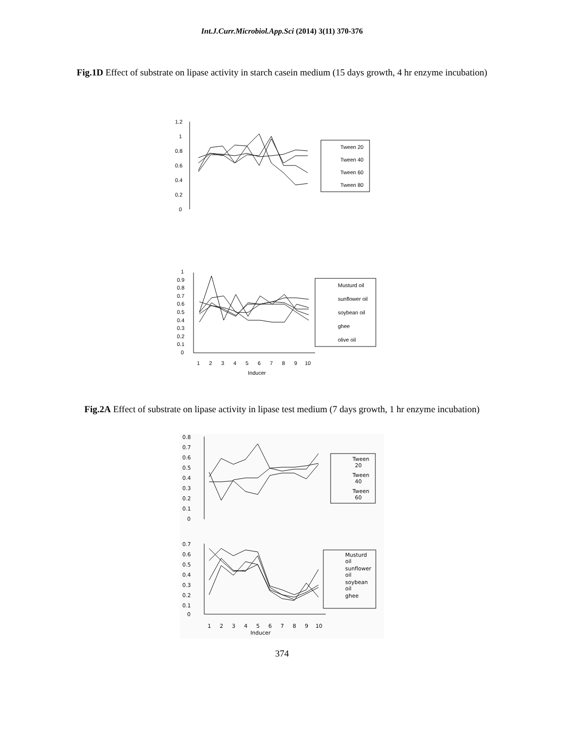Int.J.Curr.Microbiol.App.Sci (2014) 3(11) 370-376
Fig.1D Effect of substrate on lipase activity in starch casein medium (15 days growth, 4 hr enzyme incubation)
1.2
1
0.8
0.6
0.4
0.2
0
Tween 20
Tween 40
Tween 60
Tween 80
1
0.9
0.8
0.7
0.6
0.5
0.4
0.3
0.2
0.1
0
Musturd oil
sunflower oil
soybean oil
ghee
olive oil
1
2
3
4
5
6
7
8
9
10
Inducer
Fig.2A Effect of substrate on lipase activity in lipase test medium (7 days growth, 1 hr enzyme incubation)
0.8
0.7
0.6
0.5
0.4
0.3
0.2
0.1
0
Tween
20
Tween
40
Tween
60
0.7
0.6
0.5
0.4
0.3
0.2
0.1
0
Musturd
oil
sunflower
oil
soybean
oil
ghee
1
2
3
4
5
6
7
8
9
10
Inducer
374